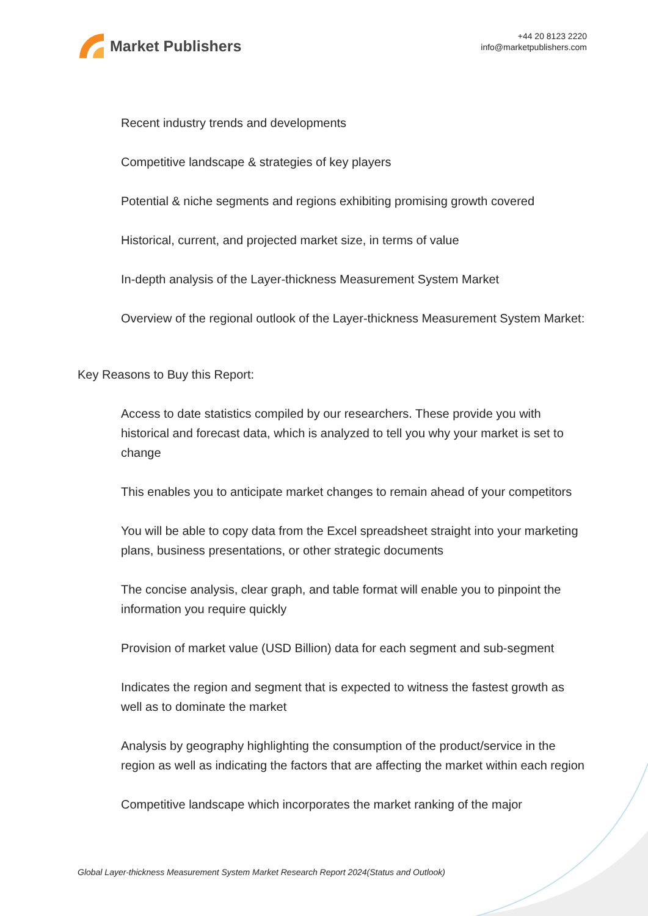Market Publishers
+44 20 8123 2220
info@marketpublishers.com
Recent industry trends and developments
Competitive landscape & strategies of key players
Potential & niche segments and regions exhibiting promising growth covered
Historical, current, and projected market size, in terms of value
In-depth analysis of the Layer-thickness Measurement System Market
Overview of the regional outlook of the Layer-thickness Measurement System Market:
Key Reasons to Buy this Report:
Access to date statistics compiled by our researchers. These provide you with historical and forecast data, which is analyzed to tell you why your market is set to change
This enables you to anticipate market changes to remain ahead of your competitors
You will be able to copy data from the Excel spreadsheet straight into your marketing plans, business presentations, or other strategic documents
The concise analysis, clear graph, and table format will enable you to pinpoint the information you require quickly
Provision of market value (USD Billion) data for each segment and sub-segment
Indicates the region and segment that is expected to witness the fastest growth as well as to dominate the market
Analysis by geography highlighting the consumption of the product/service in the region as well as indicating the factors that are affecting the market within each region
Competitive landscape which incorporates the market ranking of the major
Global Layer-thickness Measurement System Market Research Report 2024(Status and Outlook)